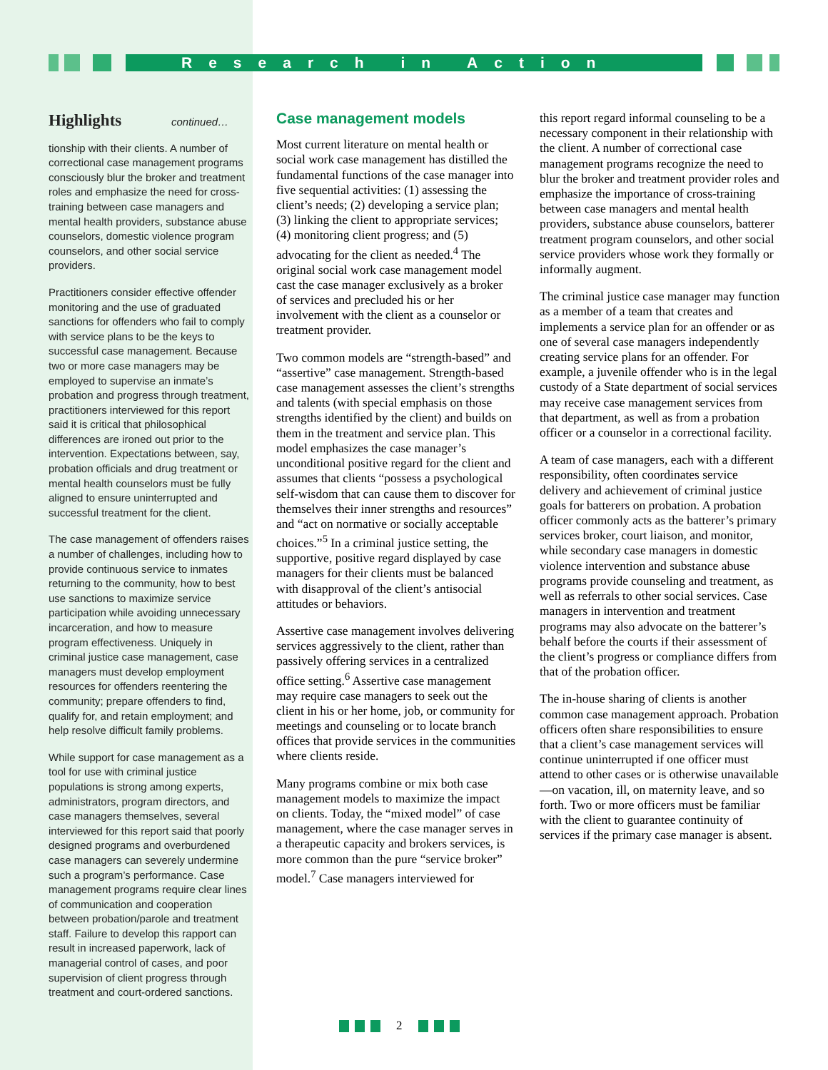Research in Action
Highlights continued…
tionship with their clients. A number of correctional case management programs consciously blur the broker and treatment roles and emphasize the need for cross-training between case managers and mental health providers, substance abuse counselors, domestic violence program counselors, and other social service providers.
Practitioners consider effective offender monitoring and the use of graduated sanctions for offenders who fail to comply with service plans to be the keys to successful case management. Because two or more case managers may be employed to supervise an inmate’s probation and progress through treatment, practitioners interviewed for this report said it is critical that philosophical differences are ironed out prior to the intervention. Expectations between, say, probation officials and drug treatment or mental health counselors must be fully aligned to ensure uninterrupted and successful treatment for the client.
The case management of offenders raises a number of challenges, including how to provide continuous service to inmates returning to the community, how to best use sanctions to maximize service participation while avoiding unnecessary incarceration, and how to measure program effectiveness. Uniquely in criminal justice case management, case managers must develop employment resources for offenders reentering the community; prepare offenders to find, qualify for, and retain employment; and help resolve difficult family problems.
While support for case management as a tool for use with criminal justice populations is strong among experts, administrators, program directors, and case managers themselves, several interviewed for this report said that poorly designed programs and overburdened case managers can severely undermine such a program’s performance. Case management programs require clear lines of communication and cooperation between probation/parole and treatment staff. Failure to develop this rapport can result in increased paperwork, lack of managerial control of cases, and poor supervision of client progress through treatment and court-ordered sanctions.
Case management models
Most current literature on mental health or social work case management has distilled the fundamental functions of the case manager into five sequential activities: (1) assessing the client’s needs; (2) developing a service plan; (3) linking the client to appropriate services; (4) monitoring client progress; and (5) advocating for the client as needed.<sup>4</sup> The original social work case management model cast the case manager exclusively as a broker of services and precluded his or her involvement with the client as a counselor or treatment provider.
Two common models are “strength-based” and “assertive” case management. Strength-based case management assesses the client’s strengths and talents (with special emphasis on those strengths identified by the client) and builds on them in the treatment and service plan. This model emphasizes the case manager’s unconditional positive regard for the client and assumes that clients “possess a psychological self-wisdom that can cause them to discover for themselves their inner strengths and resources” and “act on normative or socially acceptable choices.”<sup>5</sup> In a criminal justice setting, the supportive, positive regard displayed by case managers for their clients must be balanced with disapproval of the client’s antisocial attitudes or behaviors.
Assertive case management involves delivering services aggressively to the client, rather than passively offering services in a centralized office setting.<sup>6</sup> Assertive case management may require case managers to seek out the client in his or her home, job, or community for meetings and counseling or to locate branch offices that provide services in the communities where clients reside.
Many programs combine or mix both case management models to maximize the impact on clients. Today, the “mixed model” of case management, where the case manager serves in a therapeutic capacity and brokers services, is more common than the pure “service broker” model.<sup>7</sup> Case managers interviewed for
this report regard informal counseling to be a necessary component in their relationship with the client. A number of correctional case management programs recognize the need to blur the broker and treatment provider roles and emphasize the importance of cross-training between case managers and mental health providers, substance abuse counselors, batterer treatment program counselors, and other social service providers whose work they formally or informally augment.
The criminal justice case manager may function as a member of a team that creates and implements a service plan for an offender or as one of several case managers independently creating service plans for an offender. For example, a juvenile offender who is in the legal custody of a State department of social services may receive case management services from that department, as well as from a probation officer or a counselor in a correctional facility.
A team of case managers, each with a different responsibility, often coordinates service delivery and achievement of criminal justice goals for batterers on probation. A probation officer commonly acts as the batterer’s primary services broker, court liaison, and monitor, while secondary case managers in domestic violence intervention and substance abuse programs provide counseling and treatment, as well as referrals to other social services. Case managers in intervention and treatment programs may also advocate on the batterer’s behalf before the courts if their assessment of the client’s progress or compliance differs from that of the probation officer.
The in-house sharing of clients is another common case management approach. Probation officers often share responsibilities to ensure that a client’s case management services will continue uninterrupted if one officer must attend to other cases or is otherwise unavailable—on vacation, ill, on maternity leave, and so forth. Two or more officers must be familiar with the client to guarantee continuity of services if the primary case manager is absent.
2